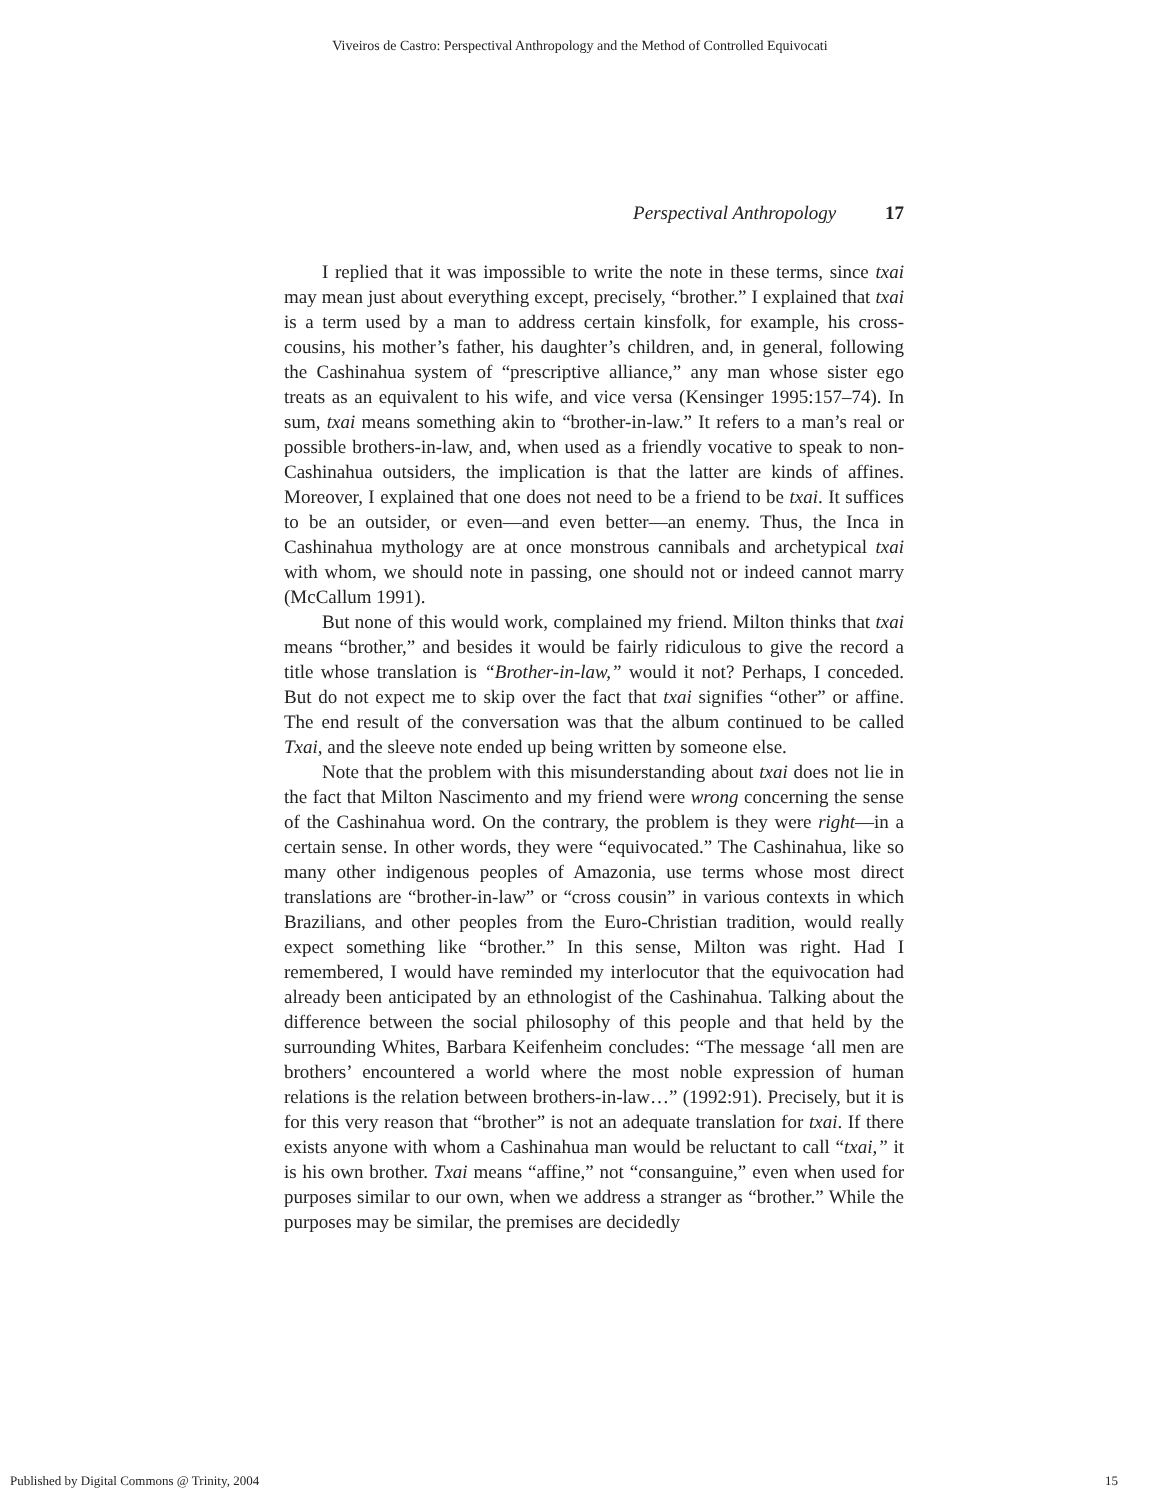Viveiros de Castro: Perspectival Anthropology and the Method of Controlled Equivocati
Perspectival Anthropology 17
I replied that it was impossible to write the note in these terms, since txai may mean just about everything except, precisely, “brother.” I explained that txai is a term used by a man to address certain kinsfolk, for example, his cross-cousins, his mother’s father, his daughter’s children, and, in general, following the Cashinahua system of “prescriptive alliance,” any man whose sister ego treats as an equivalent to his wife, and vice versa (Kensinger 1995:157–74). In sum, txai means something akin to “brother-in-law.” It refers to a man’s real or possible brothers-in-law, and, when used as a friendly vocative to speak to non-Cashinahua outsiders, the implication is that the latter are kinds of affines. Moreover, I explained that one does not need to be a friend to be txai. It suffices to be an outsider, or even—and even better—an enemy. Thus, the Inca in Cashinahua mythology are at once monstrous cannibals and archetypical txai with whom, we should note in passing, one should not or indeed cannot marry (McCallum 1991).
But none of this would work, complained my friend. Milton thinks that txai means “brother,” and besides it would be fairly ridiculous to give the record a title whose translation is “Brother-in-law,” would it not? Perhaps, I conceded. But do not expect me to skip over the fact that txai signifies “other” or affine. The end result of the conversation was that the album continued to be called Txai, and the sleeve note ended up being written by someone else.
Note that the problem with this misunderstanding about txai does not lie in the fact that Milton Nascimento and my friend were wrong concerning the sense of the Cashinahua word. On the contrary, the problem is they were right—in a certain sense. In other words, they were “equivocated.” The Cashinahua, like so many other indigenous peoples of Amazonia, use terms whose most direct translations are “brother-in-law” or “cross cousin” in various contexts in which Brazilians, and other peoples from the Euro-Christian tradition, would really expect something like “brother.” In this sense, Milton was right. Had I remembered, I would have reminded my interlocutor that the equivocation had already been anticipated by an ethnologist of the Cashinahua. Talking about the difference between the social philosophy of this people and that held by the surrounding Whites, Barbara Keifenheim concludes: “The message ‘all men are brothers’ encountered a world where the most noble expression of human relations is the relation between brothers-in-law…” (1992:91). Precisely, but it is for this very reason that “brother” is not an adequate translation for txai. If there exists anyone with whom a Cashinahua man would be reluctant to call “txai,” it is his own brother. Txai means “affine,” not “consanguine,” even when used for purposes similar to our own, when we address a stranger as “brother.” While the purposes may be similar, the premises are decidedly
Published by Digital Commons @ Trinity, 2004 15